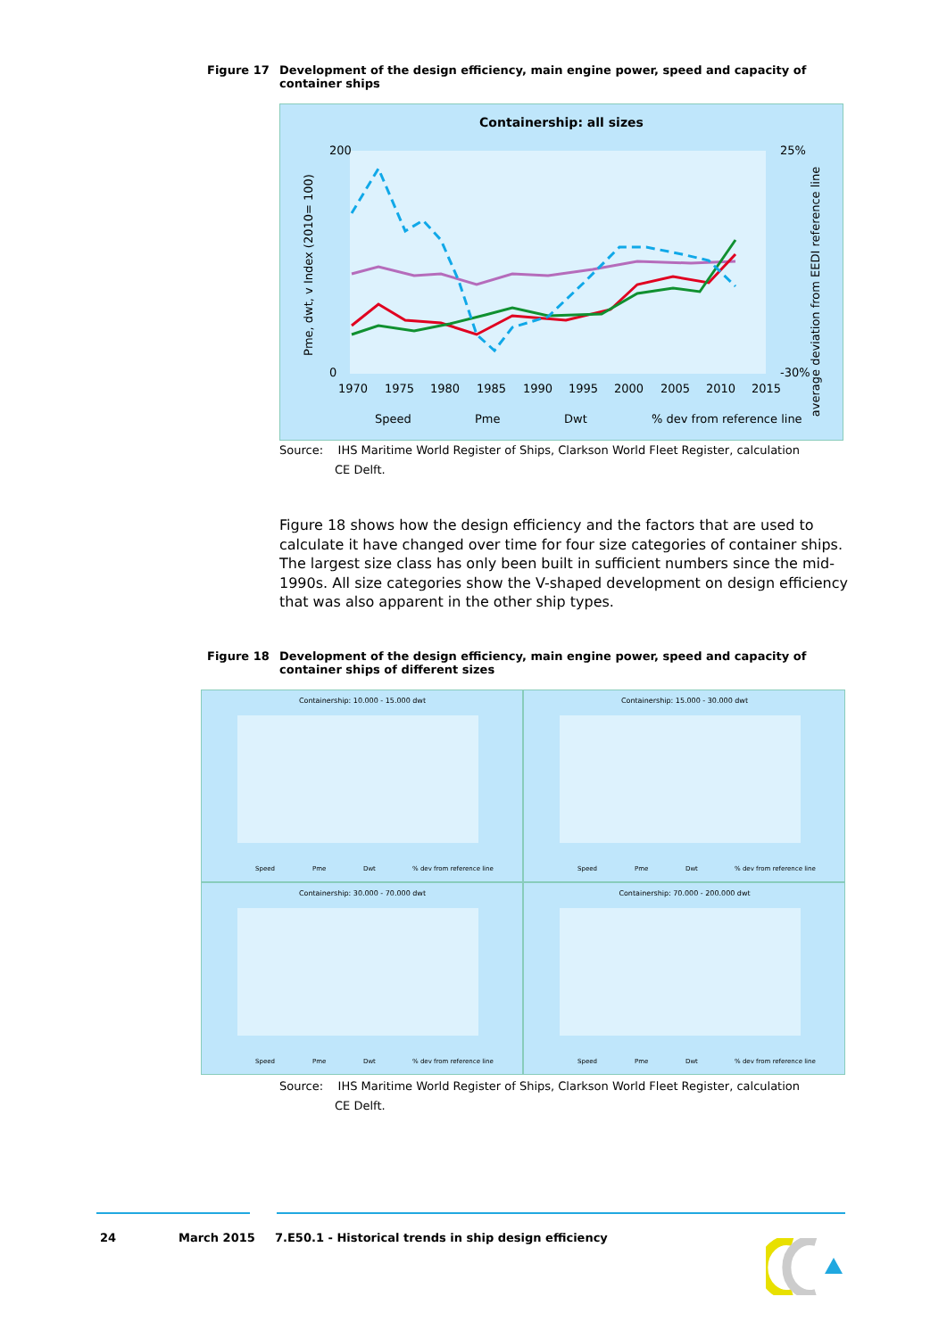Figure 17 Development of the design efficiency, main engine power, speed and capacity of container ships
Containership: all sizes
200
0
25%
-30%
1970
1975
1980
1985
1990
1995
2000
2005
2010
2015
Pme, dwt, v Index (2010= 100)
average deviation from EEDI reference line
Speed
Pme
Dwt
% dev from reference line
Source: IHS Maritime World Register of Ships, Clarkson World Fleet Register, calculation
CE Delft.
Figure 18 shows how the design efficiency and the factors that are used to calculate it have changed over time for four size categories of container ships. The largest size class has only been built in sufficient numbers since the mid-1990s. All size categories show the V-shaped development on design efficiency that was also apparent in the other ship types.
Figure 18 Development of the design efficiency, main engine power, speed and capacity of container ships of different sizes
Containership: 10.000 - 15.000 dwt
Speed
Pme
Dwt
% dev from reference line
Containership: 15.000 - 30.000 dwt
Speed
Pme
Dwt
% dev from reference line
Containership: 30.000 - 70.000 dwt
Speed
Pme
Dwt
% dev from reference line
Containership: 70.000 - 200.000 dwt
Speed
Pme
Dwt
% dev from reference line
Source: IHS Maritime World Register of Ships, Clarkson World Fleet Register, calculation
CE Delft.
24 March 2015
7.E50.1 - Historical trends in ship design efficiency